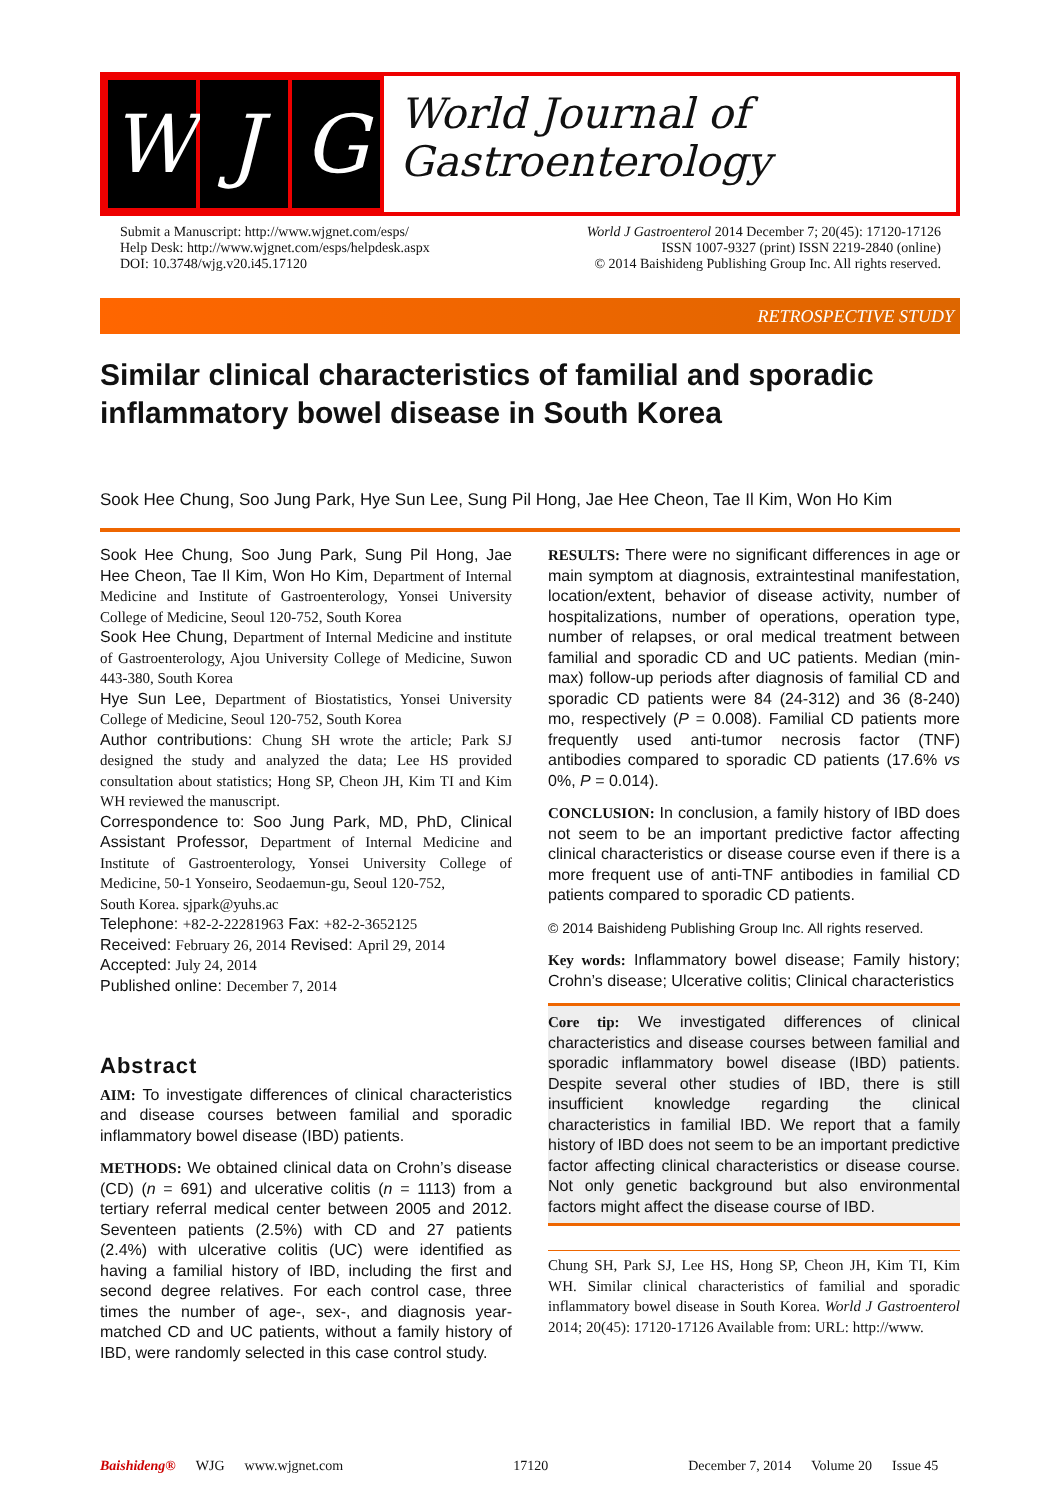W J G
World Journal of
Gastroenterology
Submit a Manuscript: http://www.wjgnet.com/esps/
Help Desk: http://www.wjgnet.com/esps/helpdesk.aspx
DOI: 10.3748/wjg.v20.i45.17120
World J Gastroenterol 2014 December 7; 20(45): 17120-17126
ISSN 1007-9327 (print) ISSN 2219-2840 (online)
© 2014 Baishideng Publishing Group Inc. All rights reserved.
RETROSPECTIVE STUDY
Similar clinical characteristics of familial and sporadic inflammatory bowel disease in South Korea
Sook Hee Chung, Soo Jung Park, Hye Sun Lee, Sung Pil Hong, Jae Hee Cheon, Tae Il Kim, Won Ho Kim
Sook Hee Chung, Soo Jung Park, Sung Pil Hong, Jae Hee Cheon, Tae Il Kim, Won Ho Kim, Department of Internal Medicine and Institute of Gastroenterology, Yonsei University College of Medicine, Seoul 120-752, South Korea
Sook Hee Chung, Department of Internal Medicine and institute of Gastroenterology, Ajou University College of Medicine, Suwon 443-380, South Korea
Hye Sun Lee, Department of Biostatistics, Yonsei University College of Medicine, Seoul 120-752, South Korea
Author contributions: Chung SH wrote the article; Park SJ designed the study and analyzed the data; Lee HS provided consultation about statistics; Hong SP, Cheon JH, Kim TI and Kim WH reviewed the manuscript.
Correspondence to: Soo Jung Park, MD, PhD, Clinical Assistant Professor, Department of Internal Medicine and Institute of Gastroenterology, Yonsei University College of Medicine, 50-1 Yonseiro, Seodaemun-gu, Seoul 120-752,
South Korea. sjpark@yuhs.ac
Telephone: +82-2-22281963 Fax: +82-2-3652125
Received: February 26, 2014 Revised: April 29, 2014
Accepted: July 24, 2014
Published online: December 7, 2014
Abstract
AIM: To investigate differences of clinical characteristics and disease courses between familial and sporadic inflammatory bowel disease (IBD) patients.
METHODS: We obtained clinical data on Crohn’s disease (CD) (n = 691) and ulcerative colitis (n = 1113) from a tertiary referral medical center between 2005 and 2012. Seventeen patients (2.5%) with CD and 27 patients (2.4%) with ulcerative colitis (UC) were identified as having a familial history of IBD, including the first and second degree relatives. For each control case, three times the number of age-, sex-, and diagnosis year-matched CD and UC patients, without a family history of IBD, were randomly selected in this case control study.
RESULTS: There were no significant differences in age or main symptom at diagnosis, extraintestinal manifestation, location/extent, behavior of disease activity, number of hospitalizations, number of operations, operation type, number of relapses, or oral medical treatment between familial and sporadic CD and UC patients. Median (min-max) follow-up periods after diagnosis of familial CD and sporadic CD patients were 84 (24-312) and 36 (8-240) mo, respectively (P = 0.008). Familial CD patients more frequently used anti-tumor necrosis factor (TNF) antibodies compared to sporadic CD patients (17.6% vs 0%, P = 0.014).
CONCLUSION: In conclusion, a family history of IBD does not seem to be an important predictive factor affecting clinical characteristics or disease course even if there is a more frequent use of anti-TNF antibodies in familial CD patients compared to sporadic CD patients.
© 2014 Baishideng Publishing Group Inc. All rights reserved.
Key words: Inflammatory bowel disease; Family history; Crohn’s disease; Ulcerative colitis; Clinical characteristics
Core tip: We investigated differences of clinical characteristics and disease courses between familial and sporadic inflammatory bowel disease (IBD) patients. Despite several other studies of IBD, there is still insufficient knowledge regarding the clinical characteristics in familial IBD. We report that a family history of IBD does not seem to be an important predictive factor affecting clinical characteristics or disease course. Not only genetic background but also environmental factors might affect the disease course of IBD.
Chung SH, Park SJ, Lee HS, Hong SP, Cheon JH, Kim TI, Kim WH. Similar clinical characteristics of familial and sporadic inflammatory bowel disease in South Korea. World J Gastroenterol 2014; 20(45): 17120-17126 Available from: URL: http://www.
Baishideng® WJG www.wjgnet.com 17120 December 7, 2014 Volume 20 Issue 45